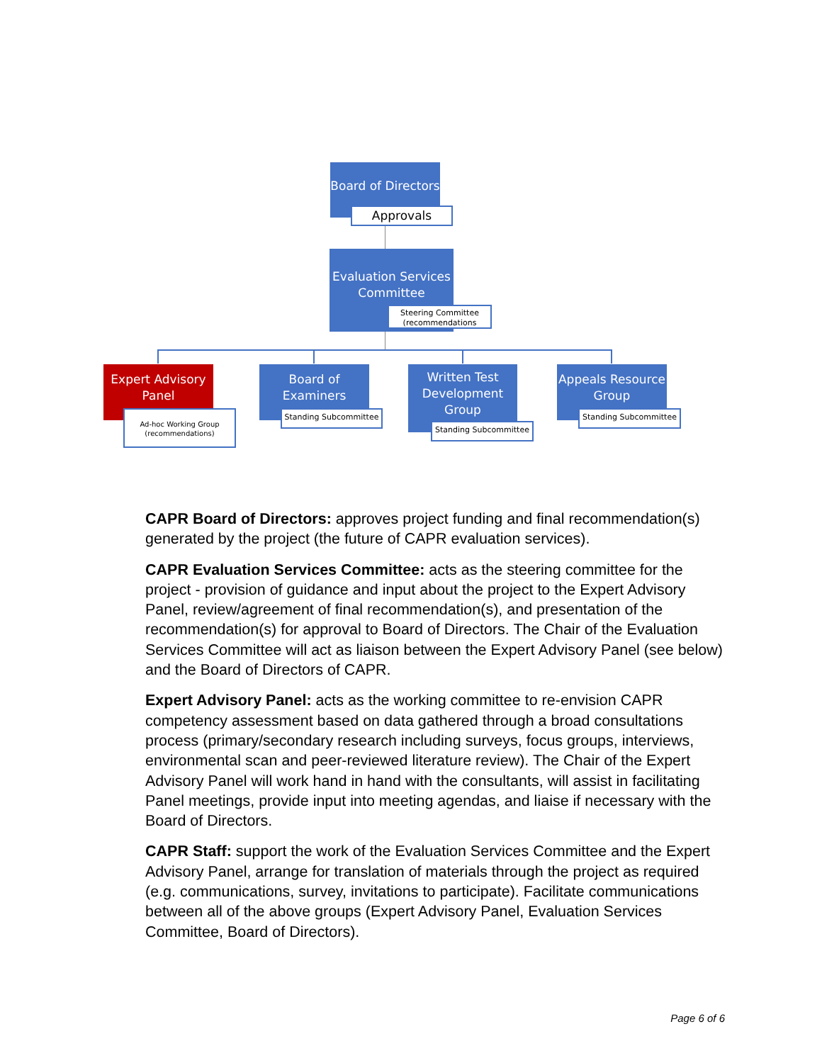Board of Directors
Approvals
Evaluation Services Committee
Steering Committee (recommendations
Expert Advisory Panel
Ad-hoc Working Group (recommendations)
Board of Examiners
Standing Subcommittee
Written Test Development Group
Standing Subcommittee
Appeals Resource Group
Standing Subcommittee
CAPR Board of Directors: approves project funding and final recommendation(s) generated by the project (the future of CAPR evaluation services).
CAPR Evaluation Services Committee: acts as the steering committee for the project - provision of guidance and input about the project to the Expert Advisory Panel, review/agreement of final recommendation(s), and presentation of the recommendation(s) for approval to Board of Directors. The Chair of the Evaluation Services Committee will act as liaison between the Expert Advisory Panel (see below) and the Board of Directors of CAPR.
Expert Advisory Panel: acts as the working committee to re-envision CAPR competency assessment based on data gathered through a broad consultations process (primary/secondary research including surveys, focus groups, interviews, environmental scan and peer-reviewed literature review). The Chair of the Expert Advisory Panel will work hand in hand with the consultants, will assist in facilitating Panel meetings, provide input into meeting agendas, and liaise if necessary with the Board of Directors.
CAPR Staff: support the work of the Evaluation Services Committee and the Expert Advisory Panel, arrange for translation of materials through the project as required (e.g. communications, survey, invitations to participate). Facilitate communications between all of the above groups (Expert Advisory Panel, Evaluation Services Committee, Board of Directors).
Page 6 of 6